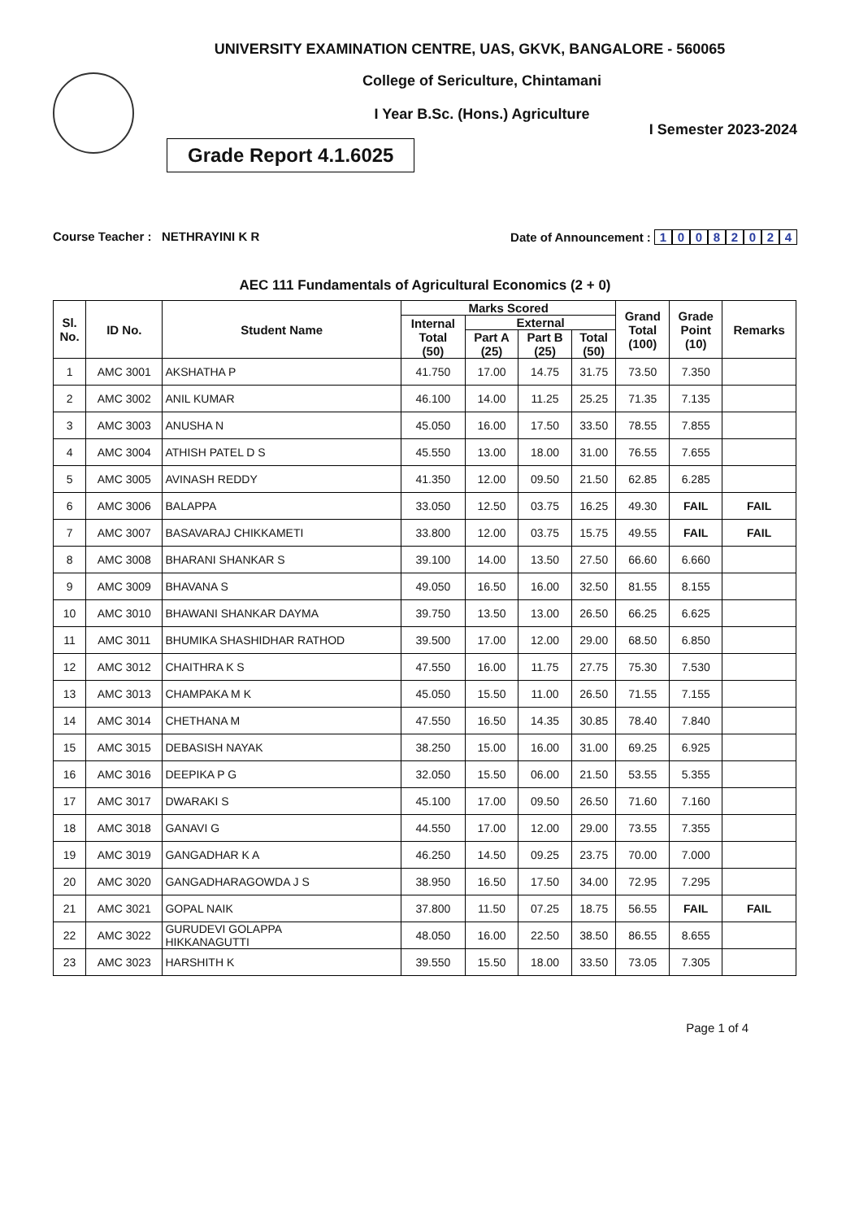UNIVERSITY EXAMINATION CENTRE, UAS, GKVK, BANGALORE - 560065
College of Sericulture, Chintamani
I Year B.Sc. (Hons.) Agriculture
I Semester 2023-2024
Grade Report 4.1.6025
Course Teacher : NETHRAYINI K R
Date of Announcement : 10082024
AEC 111 Fundamentals of Agricultural Economics (2 + 0)
| Sl. No. | ID No. | Student Name | Marks Scored | | | | Grand Total (100) | Grade Point (10) | Remarks |
| --- | --- | --- | --- | --- | --- | --- | --- | --- | --- |
| | | | Internal Total (50) | External | | | | | |
| | | | | Part A (25) | Part B (25) | Total (50) | | | |
| 1 | AMC 3001 | AKSHATHA P | 41.750 | 17.00 | 14.75 | 31.75 | 73.50 | 7.350 | |
| 2 | AMC 3002 | ANIL KUMAR | 46.100 | 14.00 | 11.25 | 25.25 | 71.35 | 7.135 | |
| 3 | AMC 3003 | ANUSHA N | 45.050 | 16.00 | 17.50 | 33.50 | 78.55 | 7.855 | |
| 4 | AMC 3004 | ATHISH PATEL D S | 45.550 | 13.00 | 18.00 | 31.00 | 76.55 | 7.655 | |
| 5 | AMC 3005 | AVINASH REDDY | 41.350 | 12.00 | 09.50 | 21.50 | 62.85 | 6.285 | |
| 6 | AMC 3006 | BALAPPA | 33.050 | 12.50 | 03.75 | 16.25 | 49.30 | FAIL | FAIL |
| 7 | AMC 3007 | BASAVARAJ CHIKKAMETI | 33.800 | 12.00 | 03.75 | 15.75 | 49.55 | FAIL | FAIL |
| 8 | AMC 3008 | BHARANI SHANKAR S | 39.100 | 14.00 | 13.50 | 27.50 | 66.60 | 6.660 | |
| 9 | AMC 3009 | BHAVANA S | 49.050 | 16.50 | 16.00 | 32.50 | 81.55 | 8.155 | |
| 10 | AMC 3010 | BHAWANI SHANKAR DAYMA | 39.750 | 13.50 | 13.00 | 26.50 | 66.25 | 6.625 | |
| 11 | AMC 3011 | BHUMIKA SHASHIDHAR RATHOD | 39.500 | 17.00 | 12.00 | 29.00 | 68.50 | 6.850 | |
| 12 | AMC 3012 | CHAITHRA K S | 47.550 | 16.00 | 11.75 | 27.75 | 75.30 | 7.530 | |
| 13 | AMC 3013 | CHAMPAKA M K | 45.050 | 15.50 | 11.00 | 26.50 | 71.55 | 7.155 | |
| 14 | AMC 3014 | CHETHANA M | 47.550 | 16.50 | 14.35 | 30.85 | 78.40 | 7.840 | |
| 15 | AMC 3015 | DEBASISH NAYAK | 38.250 | 15.00 | 16.00 | 31.00 | 69.25 | 6.925 | |
| 16 | AMC 3016 | DEEPIKA P G | 32.050 | 15.50 | 06.00 | 21.50 | 53.55 | 5.355 | |
| 17 | AMC 3017 | DWARAKI S | 45.100 | 17.00 | 09.50 | 26.50 | 71.60 | 7.160 | |
| 18 | AMC 3018 | GANAVI G | 44.550 | 17.00 | 12.00 | 29.00 | 73.55 | 7.355 | |
| 19 | AMC 3019 | GANGADHAR K A | 46.250 | 14.50 | 09.25 | 23.75 | 70.00 | 7.000 | |
| 20 | AMC 3020 | GANGADHARAGOWDA J S | 38.950 | 16.50 | 17.50 | 34.00 | 72.95 | 7.295 | |
| 21 | AMC 3021 | GOPAL NAIK | 37.800 | 11.50 | 07.25 | 18.75 | 56.55 | FAIL | FAIL |
| 22 | AMC 3022 | GURUDEVI GOLAPPA HIKKANAGUTTI | 48.050 | 16.00 | 22.50 | 38.50 | 86.55 | 8.655 | |
| 23 | AMC 3023 | HARSHITH K | 39.550 | 15.50 | 18.00 | 33.50 | 73.05 | 7.305 | |
Page 1 of 4